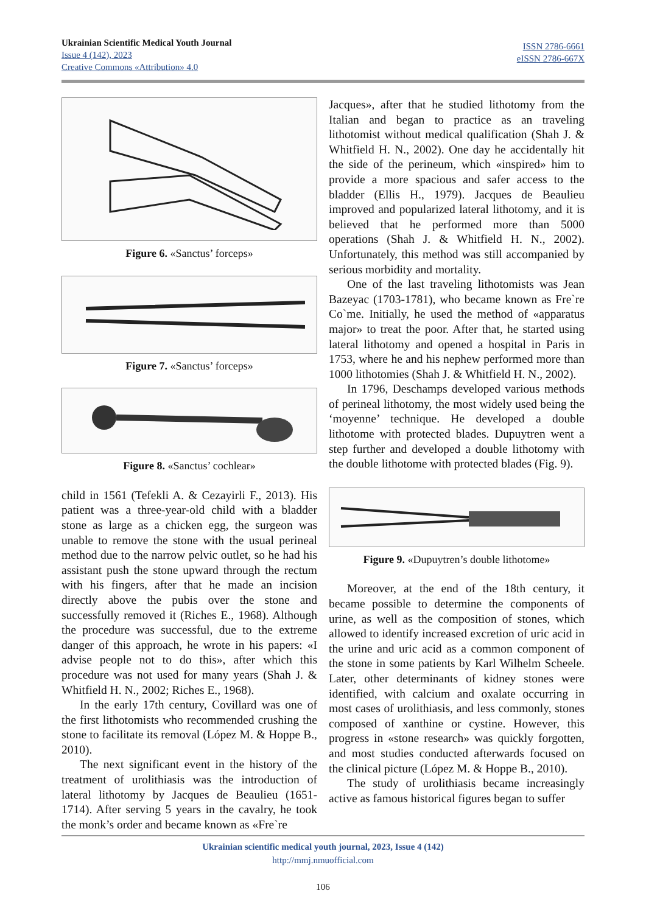Ukrainian Scientific Medical Youth Journal
Issue 4 (142), 2023
Creative Commons «Attribution» 4.0
ISSN 2786-6661
eISSN 2786-667X
Figure 6. «Sanctus’ forceps»
Figure 7. «Sanctus’ forceps»
Figure 8. «Sanctus’ cochlear»
child in 1561 (Tefekli A. & Cezayirli F., 2013). His patient was a three-year-old child with a bladder stone as large as a chicken egg, the surgeon was unable to remove the stone with the usual perineal method due to the narrow pelvic outlet, so he had his assistant push the stone upward through the rectum with his fingers, after that he made an incision directly above the pubis over the stone and successfully removed it (Riches E., 1968). Although the procedure was successful, due to the extreme danger of this approach, he wrote in his papers: «I advise people not to do this», after which this procedure was not used for many years (Shah J. & Whitfield H. N., 2002; Riches E., 1968).
In the early 17th century, Covillard was one of the first lithotomists who recommended crushing the stone to facilitate its removal (López M. & Hoppe B., 2010).
The next significant event in the history of the treatment of urolithiasis was the introduction of lateral lithotomy by Jacques de Beaulieu (1651-1714). After serving 5 years in the cavalry, he took the monk’s order and became known as «Fre`re
Jacques», after that he studied lithotomy from the Italian and began to practice as an traveling lithotomist without medical qualification (Shah J. & Whitfield H. N., 2002). One day he accidentally hit the side of the perineum, which «inspired» him to provide a more spacious and safer access to the bladder (Ellis H., 1979). Jacques de Beaulieu improved and popularized lateral lithotomy, and it is believed that he performed more than 5000 operations (Shah J. & Whitfield H. N., 2002). Unfortunately, this method was still accompanied by serious morbidity and mortality.
One of the last traveling lithotomists was Jean Bazeyac (1703-1781), who became known as Fre`re Co`me. Initially, he used the method of «apparatus major» to treat the poor. After that, he started using lateral lithotomy and opened a hospital in Paris in 1753, where he and his nephew performed more than 1000 lithotomies (Shah J. & Whitfield H. N., 2002).
In 1796, Deschamps developed various methods of perineal lithotomy, the most widely used being the ‘moyenne’ technique. He developed a double lithotome with protected blades. Dupuytren went a step further and developed a double lithotomy with the double lithotome with protected blades (Fig. 9).
Figure 9. «Dupuytren’s double lithotome»
Moreover, at the end of the 18th century, it became possible to determine the components of urine, as well as the composition of stones, which allowed to identify increased excretion of uric acid in the urine and uric acid as a common component of the stone in some patients by Karl Wilhelm Scheele. Later, other determinants of kidney stones were identified, with calcium and oxalate occurring in most cases of urolithiasis, and less commonly, stones composed of xanthine or cystine. However, this progress in «stone research» was quickly forgotten, and most studies conducted afterwards focused on the clinical picture (López M. & Hoppe B., 2010).
The study of urolithiasis became increasingly active as famous historical figures began to suffer
Ukrainian scientific medical youth journal, 2023, Issue 4 (142)
http://mmj.nmuofficial.com
106